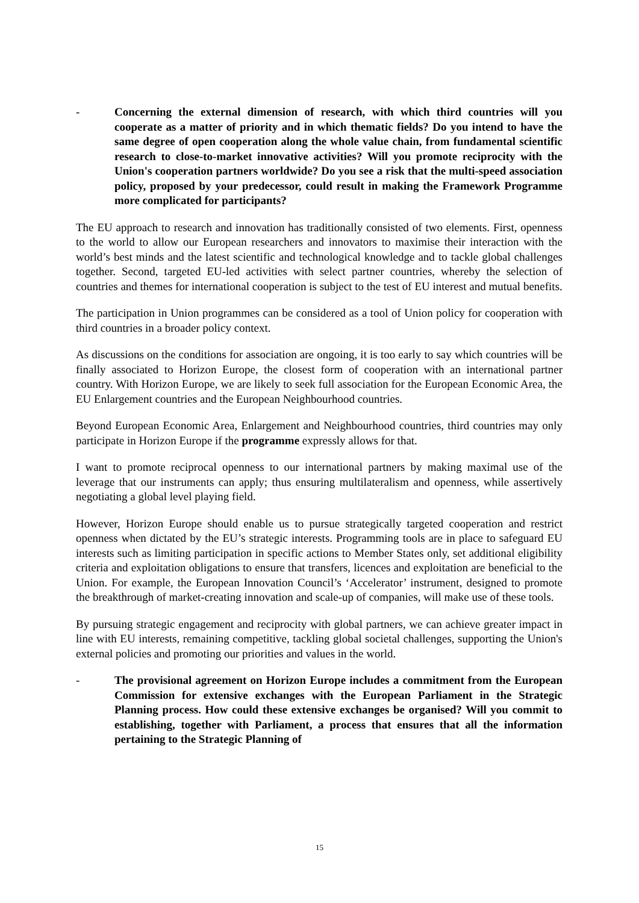- Concerning the external dimension of research, with which third countries will you cooperate as a matter of priority and in which thematic fields? Do you intend to have the same degree of open cooperation along the whole value chain, from fundamental scientific research to close-to-market innovative activities? Will you promote reciprocity with the Union's cooperation partners worldwide? Do you see a risk that the multi-speed association policy, proposed by your predecessor, could result in making the Framework Programme more complicated for participants?
The EU approach to research and innovation has traditionally consisted of two elements. First, openness to the world to allow our European researchers and innovators to maximise their interaction with the world’s best minds and the latest scientific and technological knowledge and to tackle global challenges together. Second, targeted EU-led activities with select partner countries, whereby the selection of countries and themes for international cooperation is subject to the test of EU interest and mutual benefits.
The participation in Union programmes can be considered as a tool of Union policy for cooperation with third countries in a broader policy context.
As discussions on the conditions for association are ongoing, it is too early to say which countries will be finally associated to Horizon Europe, the closest form of cooperation with an international partner country. With Horizon Europe, we are likely to seek full association for the European Economic Area, the EU Enlargement countries and the European Neighbourhood countries.
Beyond European Economic Area, Enlargement and Neighbourhood countries, third countries may only participate in Horizon Europe if the programme expressly allows for that.
I want to promote reciprocal openness to our international partners by making maximal use of the leverage that our instruments can apply; thus ensuring multilateralism and openness, while assertively negotiating a global level playing field.
However, Horizon Europe should enable us to pursue strategically targeted cooperation and restrict openness when dictated by the EU’s strategic interests. Programming tools are in place to safeguard EU interests such as limiting participation in specific actions to Member States only, set additional eligibility criteria and exploitation obligations to ensure that transfers, licences and exploitation are beneficial to the Union. For example, the European Innovation Council’s ‘Accelerator’ instrument, designed to promote the breakthrough of market-creating innovation and scale-up of companies, will make use of these tools.
By pursuing strategic engagement and reciprocity with global partners, we can achieve greater impact in line with EU interests, remaining competitive, tackling global societal challenges, supporting the Union's external policies and promoting our priorities and values in the world.
- The provisional agreement on Horizon Europe includes a commitment from the European Commission for extensive exchanges with the European Parliament in the Strategic Planning process. How could these extensive exchanges be organised? Will you commit to establishing, together with Parliament, a process that ensures that all the information pertaining to the Strategic Planning of
15